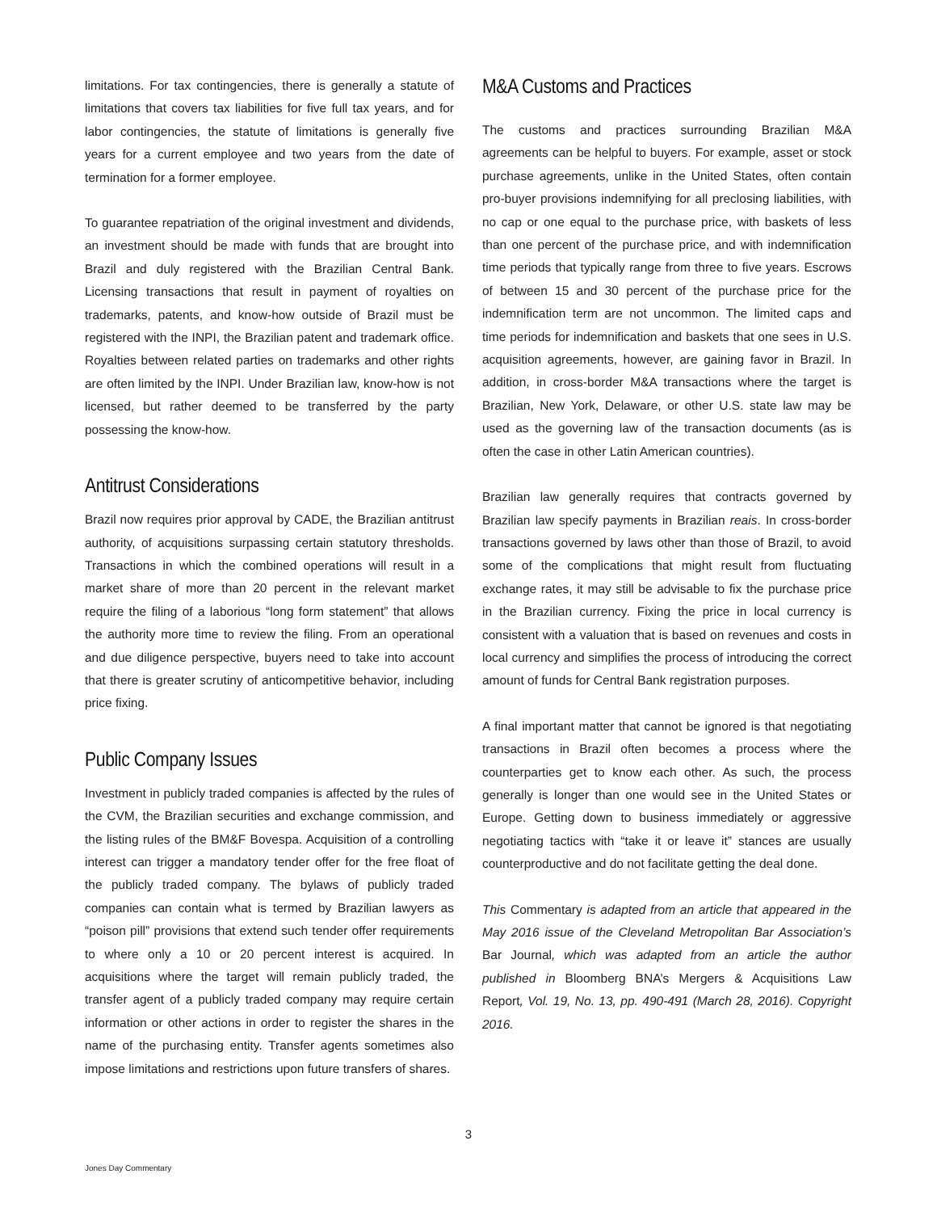limitations. For tax contingencies, there is generally a statute of limitations that covers tax liabilities for five full tax years, and for labor contingencies, the statute of limitations is generally five years for a current employee and two years from the date of termination for a former employee.
To guarantee repatriation of the original investment and dividends, an investment should be made with funds that are brought into Brazil and duly registered with the Brazilian Central Bank. Licensing transactions that result in payment of royalties on trademarks, patents, and know-how outside of Brazil must be registered with the INPI, the Brazilian patent and trademark office. Royalties between related parties on trademarks and other rights are often limited by the INPI. Under Brazilian law, know-how is not licensed, but rather deemed to be transferred by the party possessing the know-how.
Antitrust Considerations
Brazil now requires prior approval by CADE, the Brazilian antitrust authority, of acquisitions surpassing certain statutory thresholds. Transactions in which the combined operations will result in a market share of more than 20 percent in the relevant market require the filing of a laborious “long form statement” that allows the authority more time to review the filing. From an operational and due diligence perspective, buyers need to take into account that there is greater scrutiny of anticompetitive behavior, including price fixing.
Public Company Issues
Investment in publicly traded companies is affected by the rules of the CVM, the Brazilian securities and exchange commission, and the listing rules of the BM&F Bovespa. Acquisition of a controlling interest can trigger a mandatory tender offer for the free float of the publicly traded company. The bylaws of publicly traded companies can contain what is termed by Brazilian lawyers as “poison pill” provisions that extend such tender offer requirements to where only a 10 or 20 percent interest is acquired. In acquisitions where the target will remain publicly traded, the transfer agent of a publicly traded company may require certain information or other actions in order to register the shares in the name of the purchasing entity. Transfer agents sometimes also impose limitations and restrictions upon future transfers of shares.
M&A Customs and Practices
The customs and practices surrounding Brazilian M&A agreements can be helpful to buyers. For example, asset or stock purchase agreements, unlike in the United States, often contain pro-buyer provisions indemnifying for all preclosing liabilities, with no cap or one equal to the purchase price, with baskets of less than one percent of the purchase price, and with indemnification time periods that typically range from three to five years. Escrows of between 15 and 30 percent of the purchase price for the indemnification term are not uncommon. The limited caps and time periods for indemnification and baskets that one sees in U.S. acquisition agreements, however, are gaining favor in Brazil. In addition, in cross-border M&A transactions where the target is Brazilian, New York, Delaware, or other U.S. state law may be used as the governing law of the transaction documents (as is often the case in other Latin American countries).
Brazilian law generally requires that contracts governed by Brazilian law specify payments in Brazilian reais. In cross-border transactions governed by laws other than those of Brazil, to avoid some of the complications that might result from fluctuating exchange rates, it may still be advisable to fix the purchase price in the Brazilian currency. Fixing the price in local currency is consistent with a valuation that is based on revenues and costs in local currency and simplifies the process of introducing the correct amount of funds for Central Bank registration purposes.
A final important matter that cannot be ignored is that negotiating transactions in Brazil often becomes a process where the counterparties get to know each other. As such, the process generally is longer than one would see in the United States or Europe. Getting down to business immediately or aggressive negotiating tactics with “take it or leave it” stances are usually counterproductive and do not facilitate getting the deal done.
This Commentary is adapted from an article that appeared in the May 2016 issue of the Cleveland Metropolitan Bar Association’s Bar Journal, which was adapted from an article the author published in Bloomberg BNA’s Mergers & Acquisitions Law Report, Vol. 19, No. 13, pp. 490-491 (March 28, 2016). Copyright 2016.
3
Jones Day Commentary